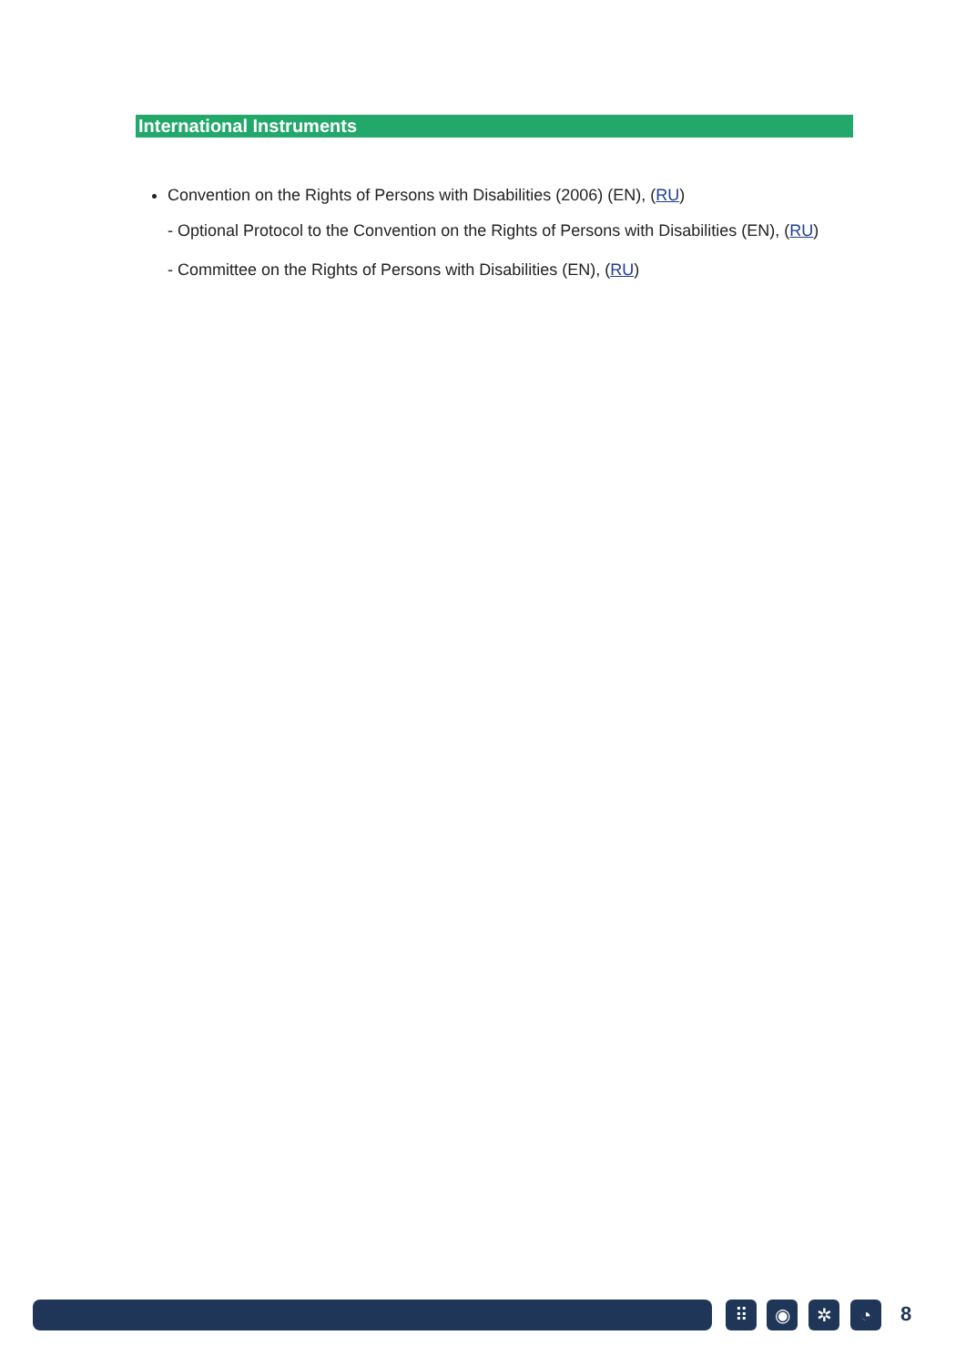International Instruments
Convention on the Rights of Persons with Disabilities (2006) (EN), (RU)
- Optional Protocol to the Convention on the Rights of Persons with Disabilities (EN), (RU)
- Committee on the Rights of Persons with Disabilities (EN), (RU)
⠿ ◉ ✲ ◔ 8